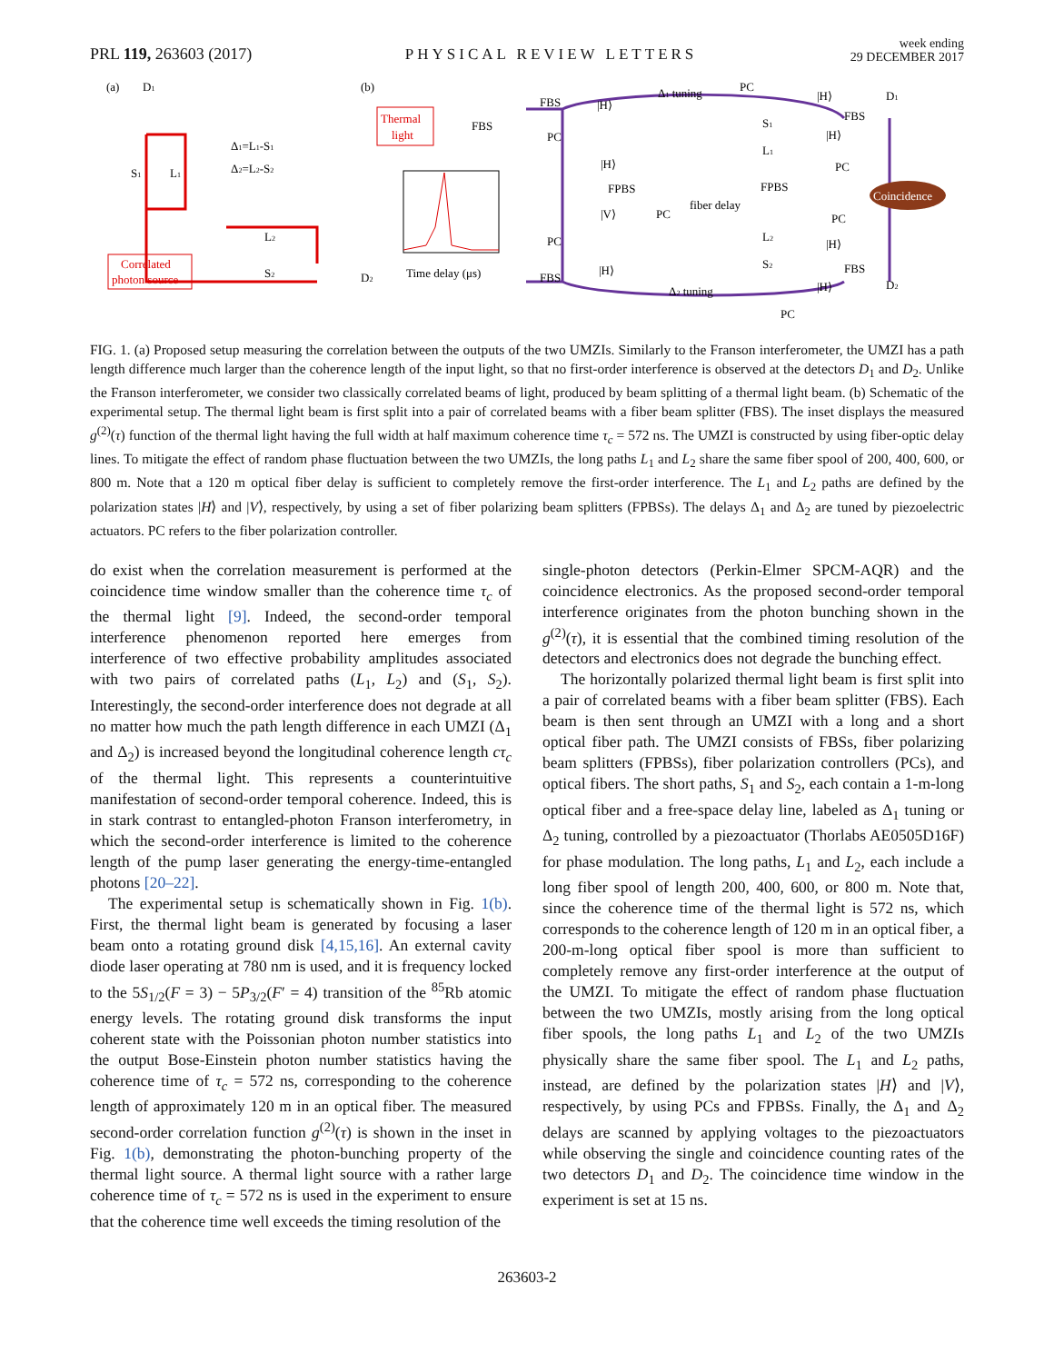PRL 119, 263603 (2017) PHYSICAL REVIEW LETTERS week ending
29 DECEMBER 2017
(a)
D1
S1
L1
Δ1=L1-S1
Δ2=L2-S2
L2
S2
Correlated
photon source
D2
(b)
Thermal
light
Time delay (μs)
FBS
FBS
FBS
FBS
FBS
FPBS
FPBS
Δ1 tuning
Δ2 tuning
fiber delay
S1
L1
L2
S2
PC
PC
PC
PC
PC
PC
PC
|H⟩
|H⟩
|V⟩
|H⟩
|H⟩
|H⟩
|H⟩
|H⟩
D1
D2
Coincidence
FIG. 1. (a) Proposed setup measuring the correlation between the outputs of the two UMZIs. Similarly to the Franson interferometer, the UMZI has a path length difference much larger than the coherence length of the input light, so that no first-order interference is observed at the detectors D<sub>1</sub> and D<sub>2</sub>. Unlike the Franson interferometer, we consider two classically correlated beams of light, produced by beam splitting of a thermal light beam. (b) Schematic of the experimental setup. The thermal light beam is first split into a pair of correlated beams with a fiber beam splitter (FBS). The inset displays the measured g<sup>(2)</sup>(τ) function of the thermal light having the full width at half maximum coherence time τ<sub>c</sub> = 572 ns. The UMZI is constructed by using fiber-optic delay lines. To mitigate the effect of random phase fluctuation between the two UMZIs, the long paths L<sub>1</sub> and L<sub>2</sub> share the same fiber spool of 200, 400, 600, or 800 m. Note that a 120 m optical fiber delay is sufficient to completely remove the first-order interference. The L<sub>1</sub> and L<sub>2</sub> paths are defined by the polarization states |H⟩ and |V⟩, respectively, by using a set of fiber polarizing beam splitters (FPBSs). The delays Δ<sub>1</sub> and Δ<sub>2</sub> are tuned by piezoelectric actuators. PC refers to the fiber polarization controller.
do exist when the correlation measurement is performed at the coincidence time window smaller than the coherence time τ<sub>c</sub> of the thermal light [9]. Indeed, the second-order temporal interference phenomenon reported here emerges from interference of two effective probability amplitudes associated with two pairs of correlated paths (L<sub>1</sub>, L<sub>2</sub>) and (S<sub>1</sub>, S<sub>2</sub>). Interestingly, the second-order interference does not degrade at all no matter how much the path length difference in each UMZI (Δ<sub>1</sub> and Δ<sub>2</sub>) is increased beyond the longitudinal coherence length cτ<sub>c</sub> of the thermal light. This represents a counterintuitive manifestation of second-order temporal coherence. Indeed, this is in stark contrast to entangled-photon Franson interferometry, in which the second-order interference is limited to the coherence length of the pump laser generating the energy-time-entangled photons [20–22].
The experimental setup is schematically shown in Fig. 1(b). First, the thermal light beam is generated by focusing a laser beam onto a rotating ground disk [4,15,16]. An external cavity diode laser operating at 780 nm is used, and it is frequency locked to the 5S<sub>1/2</sub>(F = 3) − 5P<sub>3/2</sub>(F′ = 4) transition of the <sup>85</sup>Rb atomic energy levels. The rotating ground disk transforms the input coherent state with the Poissonian photon number statistics into the output Bose-Einstein photon number statistics having the coherence time of τ<sub>c</sub> = 572 ns, corresponding to the coherence length of approximately 120 m in an optical fiber. The measured second-order correlation function g<sup>(2)</sup>(τ) is shown in the inset in Fig. 1(b), demonstrating the photon-bunching property of the thermal light source. A thermal light source with a rather large coherence time of τ<sub>c</sub> = 572 ns is used in the experiment to ensure that the coherence time well exceeds the timing resolution of the
single-photon detectors (Perkin-Elmer SPCM-AQR) and the coincidence electronics. As the proposed second-order temporal interference originates from the photon bunching shown in the g<sup>(2)</sup>(τ), it is essential that the combined timing resolution of the detectors and electronics does not degrade the bunching effect.
The horizontally polarized thermal light beam is first split into a pair of correlated beams with a fiber beam splitter (FBS). Each beam is then sent through an UMZI with a long and a short optical fiber path. The UMZI consists of FBSs, fiber polarizing beam splitters (FPBSs), fiber polarization controllers (PCs), and optical fibers. The short paths, S<sub>1</sub> and S<sub>2</sub>, each contain a 1-m-long optical fiber and a free-space delay line, labeled as Δ<sub>1</sub> tuning or Δ<sub>2</sub> tuning, controlled by a piezoactuator (Thorlabs AE0505D16F) for phase modulation. The long paths, L<sub>1</sub> and L<sub>2</sub>, each include a long fiber spool of length 200, 400, 600, or 800 m. Note that, since the coherence time of the thermal light is 572 ns, which corresponds to the coherence length of 120 m in an optical fiber, a 200-m-long optical fiber spool is more than sufficient to completely remove any first-order interference at the output of the UMZI. To mitigate the effect of random phase fluctuation between the two UMZIs, mostly arising from the long optical fiber spools, the long paths L<sub>1</sub> and L<sub>2</sub> of the two UMZIs physically share the same fiber spool. The L<sub>1</sub> and L<sub>2</sub> paths, instead, are defined by the polarization states |H⟩ and |V⟩, respectively, by using PCs and FPBSs. Finally, the Δ<sub>1</sub> and Δ<sub>2</sub> delays are scanned by applying voltages to the piezoactuators while observing the single and coincidence counting rates of the two detectors D<sub>1</sub> and D<sub>2</sub>. The coincidence time window in the experiment is set at 15 ns.
263603-2